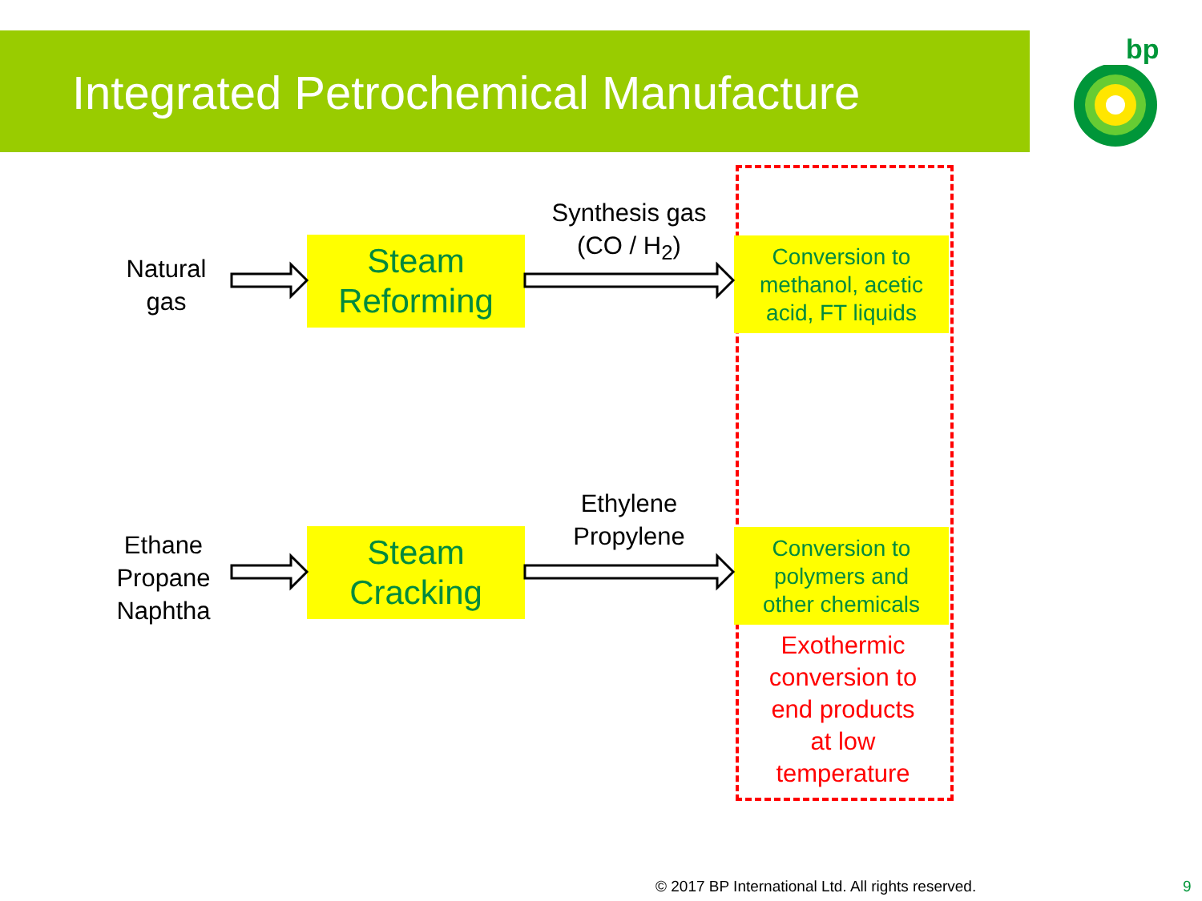Integrated Petrochemical Manufacture bp
Natural
gas
Ethane
Propane
Naphtha
Synthesis gas
(CO / H<sub>2</sub>)
Ethylene
Propylene
Steam
Reforming
Steam
Cracking
Conversion to
methanol, acetic
acid, FT liquids
Conversion to
polymers and
other chemicals
Exothermic
conversion to
end products
at low
temperature
© 2017 BP International Ltd. All rights reserved.
9